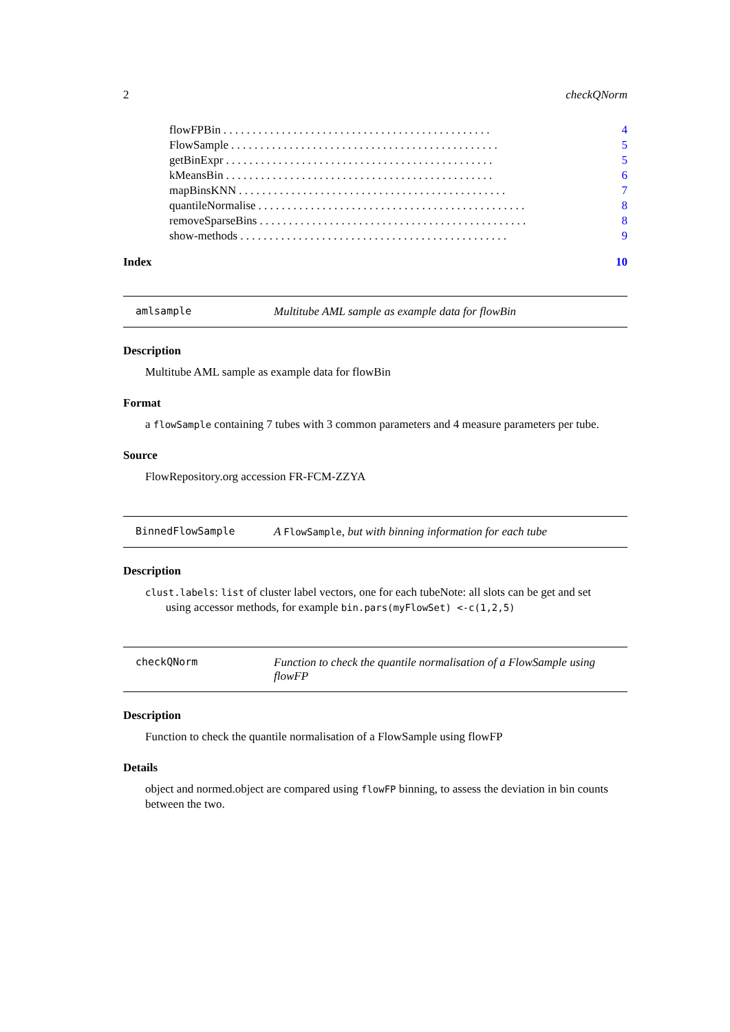2 checkQNorm
flowFPBin. . . . . . . . . . . . . . . . . . . . . . . . . . . . . . . . . . . . . . . . . . . . . . 4
FlowSample. . . . . . . . . . . . . . . . . . . . . . . . . . . . . . . . . . . . . . . . . . . . . . 5
getBinExpr. . . . . . . . . . . . . . . . . . . . . . . . . . . . . . . . . . . . . . . . . . . . . . 5
kMeansBin. . . . . . . . . . . . . . . . . . . . . . . . . . . . . . . . . . . . . . . . . . . . . . 6
mapBinsKNN. . . . . . . . . . . . . . . . . . . . . . . . . . . . . . . . . . . . . . . . . . . . . . 7
quantileNormalise. . . . . . . . . . . . . . . . . . . . . . . . . . . . . . . . . . . . . . . . . . . . . . 8
removeSparseBins. . . . . . . . . . . . . . . . . . . . . . . . . . . . . . . . . . . . . . . . . . . . . . 8
show-methods. . . . . . . . . . . . . . . . . . . . . . . . . . . . . . . . . . . . . . . . . . . . . . 9
Index 10
amlsample Multitube AML sample as example data for flowBin
Description
Multitube AML sample as example data for flowBin
Format
a flowSample containing 7 tubes with 3 common parameters and 4 measure parameters per tube.
Source
FlowRepository.org accession FR-FCM-ZZYA
BinnedFlowSample A FlowSample, but with binning information for each tube
Description
clust.labels: list of cluster label vectors, one for each tubeNote: all slots can be get and set
using accessor methods, for example bin.pars(myFlowSet) <-c(1,2,5)
checkQNorm Function to check the quantile normalisation of a FlowSample using flowFP
Description
Function to check the quantile normalisation of a FlowSample using flowFP
Details
object and normed.object are compared using flowFP binning, to assess the deviation in bin counts between the two.